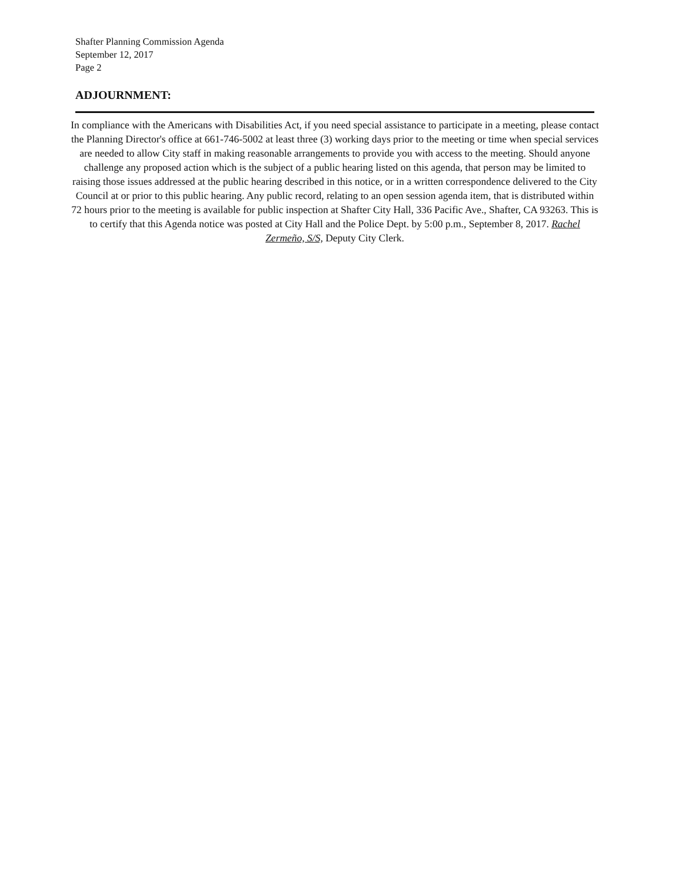Shafter Planning Commission Agenda
September 12, 2017
Page 2
ADJOURNMENT:
In compliance with the Americans with Disabilities Act, if you need special assistance to participate in a meeting, please contact the Planning Director's office at 661-746-5002 at least three (3) working days prior to the meeting or time when special services are needed to allow City staff in making reasonable arrangements to provide you with access to the meeting. Should anyone challenge any proposed action which is the subject of a public hearing listed on this agenda, that person may be limited to raising those issues addressed at the public hearing described in this notice, or in a written correspondence delivered to the City Council at or prior to this public hearing. Any public record, relating to an open session agenda item, that is distributed within 72 hours prior to the meeting is available for public inspection at Shafter City Hall, 336 Pacific Ave., Shafter, CA 93263. This is to certify that this Agenda notice was posted at City Hall and the Police Dept. by 5:00 p.m., September 8, 2017. Rachel Zermeño, S/S, Deputy City Clerk.